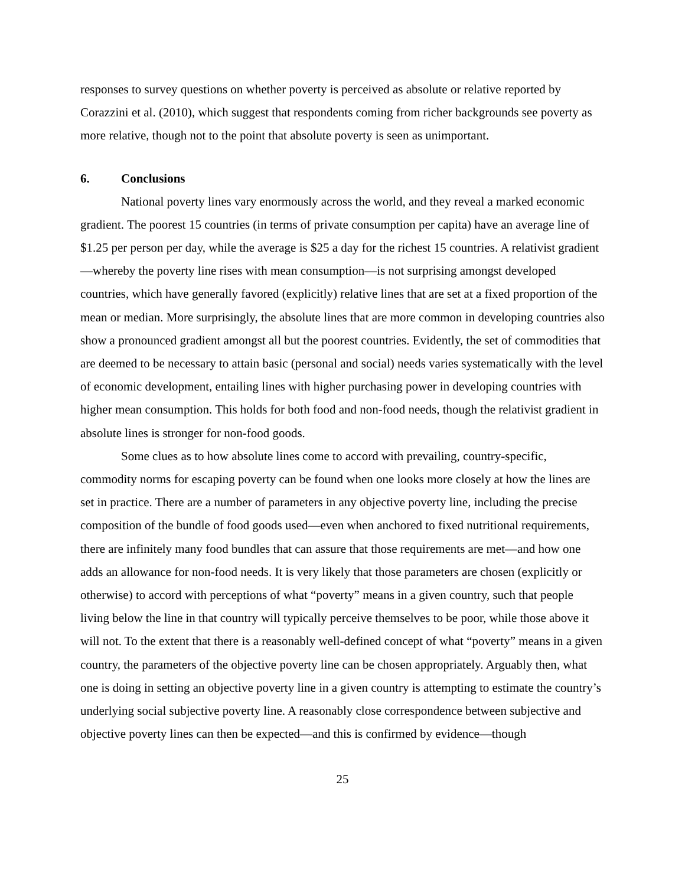responses to survey questions on whether poverty is perceived as absolute or relative reported by Corazzini et al. (2010), which suggest that respondents coming from richer backgrounds see poverty as more relative, though not to the point that absolute poverty is seen as unimportant.
6. Conclusions
National poverty lines vary enormously across the world, and they reveal a marked economic gradient. The poorest 15 countries (in terms of private consumption per capita) have an average line of $1.25 per person per day, while the average is $25 a day for the richest 15 countries. A relativist gradient—whereby the poverty line rises with mean consumption—is not surprising amongst developed countries, which have generally favored (explicitly) relative lines that are set at a fixed proportion of the mean or median. More surprisingly, the absolute lines that are more common in developing countries also show a pronounced gradient amongst all but the poorest countries. Evidently, the set of commodities that are deemed to be necessary to attain basic (personal and social) needs varies systematically with the level of economic development, entailing lines with higher purchasing power in developing countries with higher mean consumption. This holds for both food and non-food needs, though the relativist gradient in absolute lines is stronger for non-food goods.
Some clues as to how absolute lines come to accord with prevailing, country-specific, commodity norms for escaping poverty can be found when one looks more closely at how the lines are set in practice. There are a number of parameters in any objective poverty line, including the precise composition of the bundle of food goods used—even when anchored to fixed nutritional requirements, there are infinitely many food bundles that can assure that those requirements are met—and how one adds an allowance for non-food needs. It is very likely that those parameters are chosen (explicitly or otherwise) to accord with perceptions of what “poverty” means in a given country, such that people living below the line in that country will typically perceive themselves to be poor, while those above it will not. To the extent that there is a reasonably well-defined concept of what “poverty” means in a given country, the parameters of the objective poverty line can be chosen appropriately. Arguably then, what one is doing in setting an objective poverty line in a given country is attempting to estimate the country’s underlying social subjective poverty line. A reasonably close correspondence between subjective and objective poverty lines can then be expected—and this is confirmed by evidence—though
25